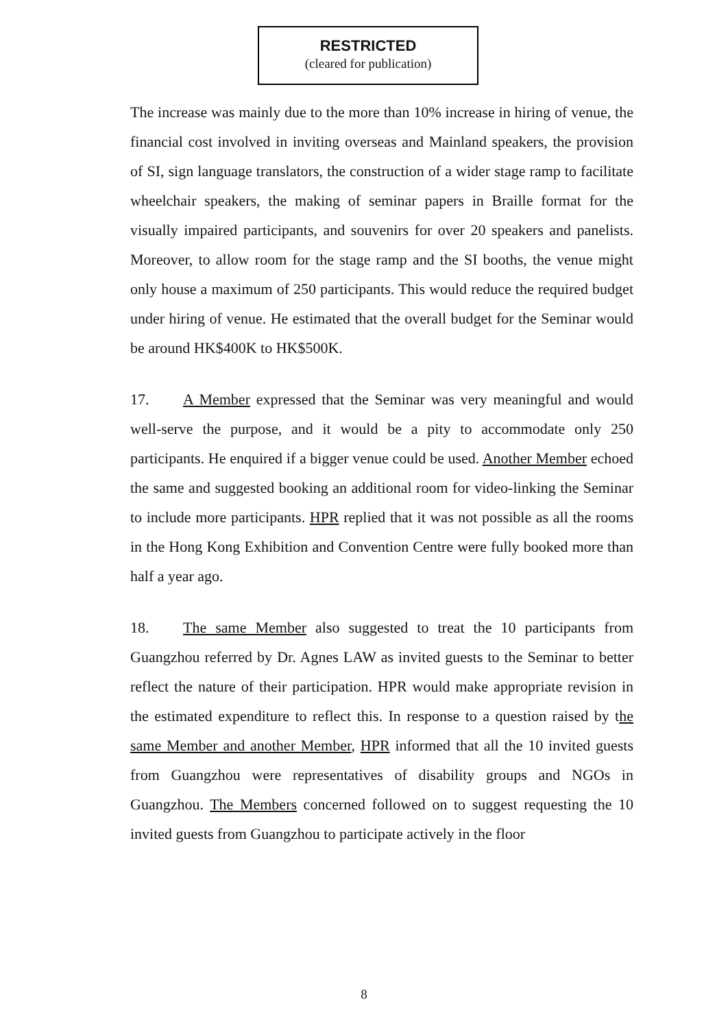RESTRICTED
(cleared for publication)
The increase was mainly due to the more than 10% increase in hiring of venue, the financial cost involved in inviting overseas and Mainland speakers, the provision of SI, sign language translators, the construction of a wider stage ramp to facilitate wheelchair speakers, the making of seminar papers in Braille format for the visually impaired participants, and souvenirs for over 20 speakers and panelists. Moreover, to allow room for the stage ramp and the SI booths, the venue might only house a maximum of 250 participants. This would reduce the required budget under hiring of venue. He estimated that the overall budget for the Seminar would be around HK$400K to HK$500K.
17. A Member expressed that the Seminar was very meaningful and would well-serve the purpose, and it would be a pity to accommodate only 250 participants. He enquired if a bigger venue could be used. Another Member echoed the same and suggested booking an additional room for video-linking the Seminar to include more participants. HPR replied that it was not possible as all the rooms in the Hong Kong Exhibition and Convention Centre were fully booked more than half a year ago.
18. The same Member also suggested to treat the 10 participants from Guangzhou referred by Dr. Agnes LAW as invited guests to the Seminar to better reflect the nature of their participation. HPR would make appropriate revision in the estimated expenditure to reflect this. In response to a question raised by the same Member and another Member, HPR informed that all the 10 invited guests from Guangzhou were representatives of disability groups and NGOs in Guangzhou. The Members concerned followed on to suggest requesting the 10 invited guests from Guangzhou to participate actively in the floor
8